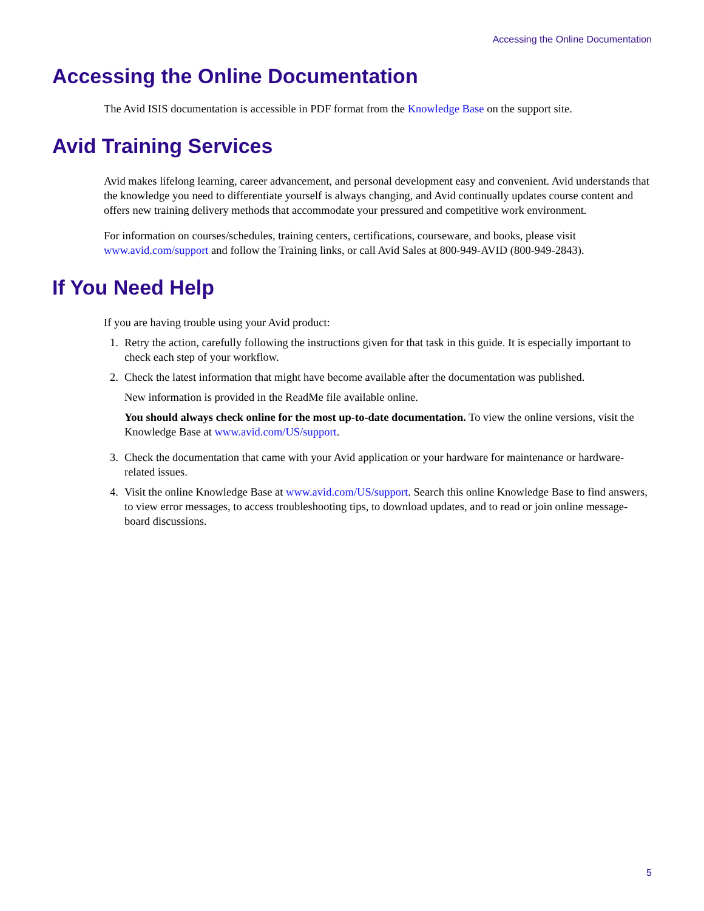Accessing the Online Documentation
Accessing the Online Documentation
The Avid ISIS documentation is accessible in PDF format from the Knowledge Base on the support site.
Avid Training Services
Avid makes lifelong learning, career advancement, and personal development easy and convenient. Avid understands that the knowledge you need to differentiate yourself is always changing, and Avid continually updates course content and offers new training delivery methods that accommodate your pressured and competitive work environment.
For information on courses/schedules, training centers, certifications, courseware, and books, please visit www.avid.com/support and follow the Training links, or call Avid Sales at 800-949-AVID (800-949-2843).
If You Need Help
If you are having trouble using your Avid product:
1. Retry the action, carefully following the instructions given for that task in this guide. It is especially important to check each step of your workflow.
2.
Check the latest information that might have become available after the documentation was published.
New information is provided in the ReadMe file available online.
You should always check online for the most up-to-date documentation. To view the online versions, visit the Knowledge Base at www.avid.com/US/support.
3. Check the documentation that came with your Avid application or your hardware for maintenance or hardware-related issues.
4. Visit the online Knowledge Base at www.avid.com/US/support. Search this online Knowledge Base to find answers, to view error messages, to access troubleshooting tips, to download updates, and to read or join online message-board discussions.
5